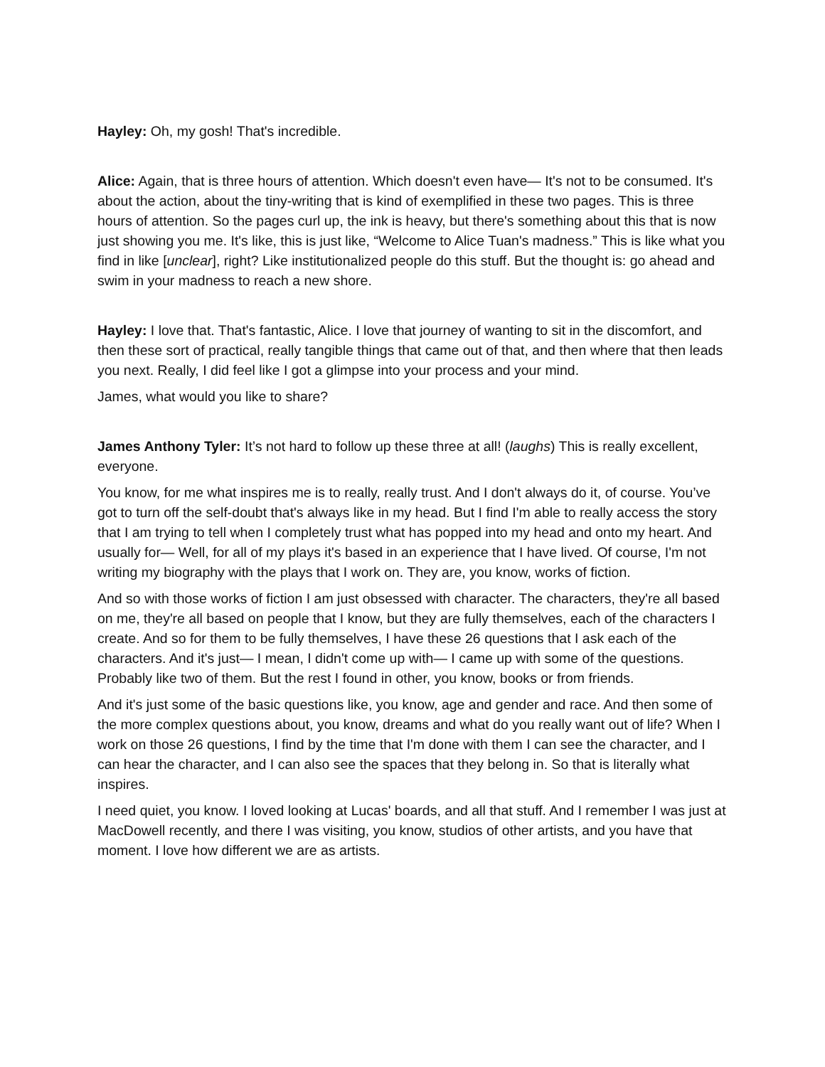Hayley: Oh, my gosh! That's incredible.
Alice: Again, that is three hours of attention. Which doesn't even have— It's not to be consumed. It's about the action, about the tiny-writing that is kind of exemplified in these two pages. This is three hours of attention. So the pages curl up, the ink is heavy, but there's something about this that is now just showing you me. It's like, this is just like, “Welcome to Alice Tuan's madness.” This is like what you find in like [unclear], right? Like institutionalized people do this stuff. But the thought is: go ahead and swim in your madness to reach a new shore.
Hayley: I love that. That's fantastic, Alice. I love that journey of wanting to sit in the discomfort, and then these sort of practical, really tangible things that came out of that, and then where that then leads you next. Really, I did feel like I got a glimpse into your process and your mind.
James, what would you like to share?
James Anthony Tyler: It’s not hard to follow up these three at all! (laughs) This is really excellent, everyone.
You know, for me what inspires me is to really, really trust. And I don't always do it, of course. You’ve got to turn off the self-doubt that's always like in my head. But I find I'm able to really access the story that I am trying to tell when I completely trust what has popped into my head and onto my heart. And usually for— Well, for all of my plays it's based in an experience that I have lived. Of course, I'm not writing my biography with the plays that I work on. They are, you know, works of fiction.
And so with those works of fiction I am just obsessed with character. The characters, they're all based on me, they're all based on people that I know, but they are fully themselves, each of the characters I create. And so for them to be fully themselves, I have these 26 questions that I ask each of the characters. And it's just— I mean, I didn't come up with— I came up with some of the questions. Probably like two of them. But the rest I found in other, you know, books or from friends.
And it's just some of the basic questions like, you know, age and gender and race. And then some of the more complex questions about, you know, dreams and what do you really want out of life? When I work on those 26 questions, I find by the time that I'm done with them I can see the character, and I can hear the character, and I can also see the spaces that they belong in. So that is literally what inspires.
I need quiet, you know. I loved looking at Lucas' boards, and all that stuff. And I remember I was just at MacDowell recently, and there I was visiting, you know, studios of other artists, and you have that moment. I love how different we are as artists.